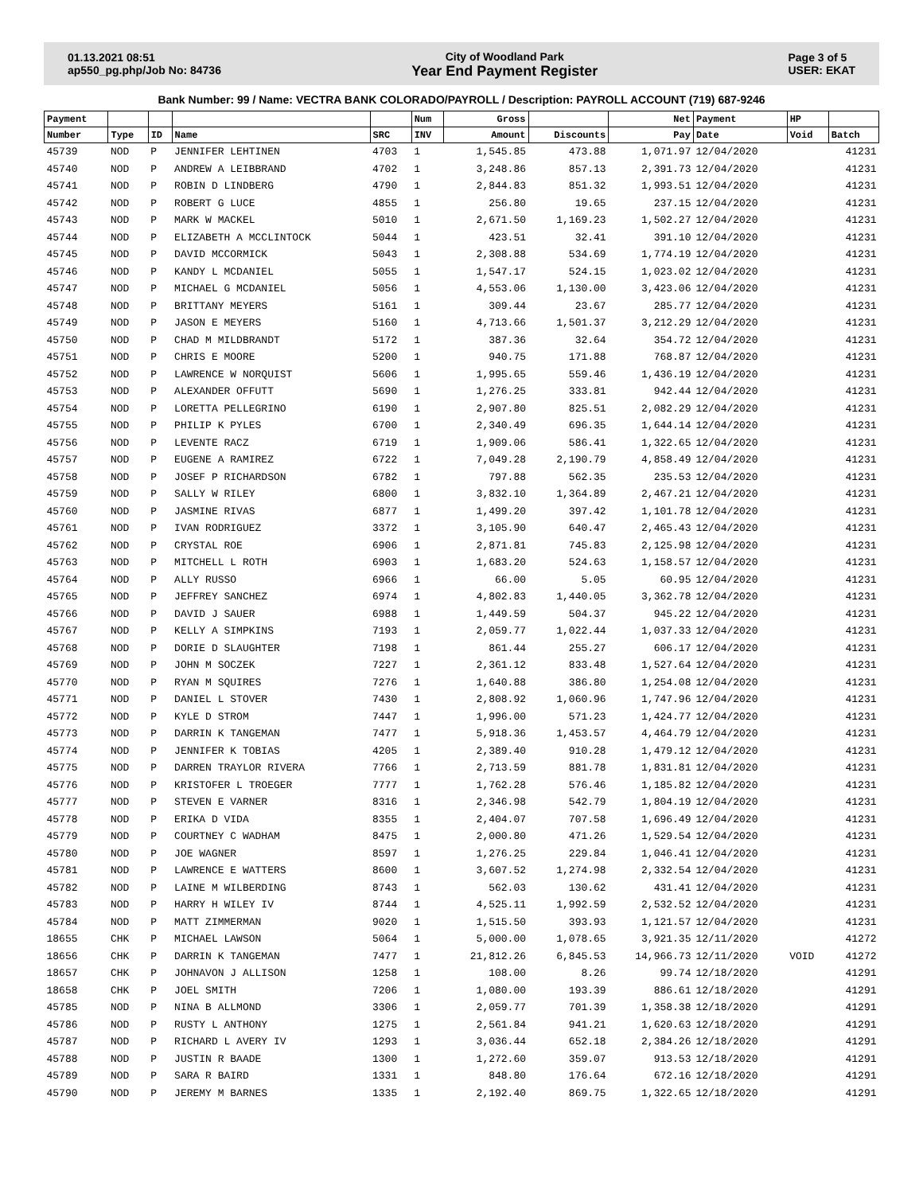01.13.2021 08:51
ap550_pg.php/Job No: 84736
City of Woodland Park
Year End Payment Register
Page 3 of 5
USER: EKAT
Bank Number: 99 / Name: VECTRA BANK COLORADO/PAYROLL / Description: PAYROLL ACCOUNT (719) 687-9246
| Payment | | | | | Num | Gross | | Net | Payment | HP | |
| --- | --- | --- | --- | --- | --- | --- | --- | --- | --- | --- | --- |
| Number | Type | ID | Name | SRC | INV | Amount | Discounts | Pay | Date | Void | Batch |
| 45739 | NOD | P | JENNIFER LEHTINEN | 4703 | 1 | 1,545.85 | 473.88 | 1,071.97 | 12/04/2020 | | 41231 |
| 45740 | NOD | P | ANDREW A LEIBBRAND | 4702 | 1 | 3,248.86 | 857.13 | 2,391.73 | 12/04/2020 | | 41231 |
| 45741 | NOD | P | ROBIN D LINDBERG | 4790 | 1 | 2,844.83 | 851.32 | 1,993.51 | 12/04/2020 | | 41231 |
| 45742 | NOD | P | ROBERT G LUCE | 4855 | 1 | 256.80 | 19.65 | 237.15 | 12/04/2020 | | 41231 |
| 45743 | NOD | P | MARK W MACKEL | 5010 | 1 | 2,671.50 | 1,169.23 | 1,502.27 | 12/04/2020 | | 41231 |
| 45744 | NOD | P | ELIZABETH A MCCLINTOCK | 5044 | 1 | 423.51 | 32.41 | 391.10 | 12/04/2020 | | 41231 |
| 45745 | NOD | P | DAVID MCCORMICK | 5043 | 1 | 2,308.88 | 534.69 | 1,774.19 | 12/04/2020 | | 41231 |
| 45746 | NOD | P | KANDY L MCDANIEL | 5055 | 1 | 1,547.17 | 524.15 | 1,023.02 | 12/04/2020 | | 41231 |
| 45747 | NOD | P | MICHAEL G MCDANIEL | 5056 | 1 | 4,553.06 | 1,130.00 | 3,423.06 | 12/04/2020 | | 41231 |
| 45748 | NOD | P | BRITTANY MEYERS | 5161 | 1 | 309.44 | 23.67 | 285.77 | 12/04/2020 | | 41231 |
| 45749 | NOD | P | JASON E MEYERS | 5160 | 1 | 4,713.66 | 1,501.37 | 3,212.29 | 12/04/2020 | | 41231 |
| 45750 | NOD | P | CHAD M MILDBRANDT | 5172 | 1 | 387.36 | 32.64 | 354.72 | 12/04/2020 | | 41231 |
| 45751 | NOD | P | CHRIS E MOORE | 5200 | 1 | 940.75 | 171.88 | 768.87 | 12/04/2020 | | 41231 |
| 45752 | NOD | P | LAWRENCE W NORQUIST | 5606 | 1 | 1,995.65 | 559.46 | 1,436.19 | 12/04/2020 | | 41231 |
| 45753 | NOD | P | ALEXANDER OFFUTT | 5690 | 1 | 1,276.25 | 333.81 | 942.44 | 12/04/2020 | | 41231 |
| 45754 | NOD | P | LORETTA PELLEGRINO | 6190 | 1 | 2,907.80 | 825.51 | 2,082.29 | 12/04/2020 | | 41231 |
| 45755 | NOD | P | PHILIP K PYLES | 6700 | 1 | 2,340.49 | 696.35 | 1,644.14 | 12/04/2020 | | 41231 |
| 45756 | NOD | P | LEVENTE RACZ | 6719 | 1 | 1,909.06 | 586.41 | 1,322.65 | 12/04/2020 | | 41231 |
| 45757 | NOD | P | EUGENE A RAMIREZ | 6722 | 1 | 7,049.28 | 2,190.79 | 4,858.49 | 12/04/2020 | | 41231 |
| 45758 | NOD | P | JOSEF P RICHARDSON | 6782 | 1 | 797.88 | 562.35 | 235.53 | 12/04/2020 | | 41231 |
| 45759 | NOD | P | SALLY W RILEY | 6800 | 1 | 3,832.10 | 1,364.89 | 2,467.21 | 12/04/2020 | | 41231 |
| 45760 | NOD | P | JASMINE RIVAS | 6877 | 1 | 1,499.20 | 397.42 | 1,101.78 | 12/04/2020 | | 41231 |
| 45761 | NOD | P | IVAN RODRIGUEZ | 3372 | 1 | 3,105.90 | 640.47 | 2,465.43 | 12/04/2020 | | 41231 |
| 45762 | NOD | P | CRYSTAL ROE | 6906 | 1 | 2,871.81 | 745.83 | 2,125.98 | 12/04/2020 | | 41231 |
| 45763 | NOD | P | MITCHELL L ROTH | 6903 | 1 | 1,683.20 | 524.63 | 1,158.57 | 12/04/2020 | | 41231 |
| 45764 | NOD | P | ALLY RUSSO | 6966 | 1 | 66.00 | 5.05 | 60.95 | 12/04/2020 | | 41231 |
| 45765 | NOD | P | JEFFREY SANCHEZ | 6974 | 1 | 4,802.83 | 1,440.05 | 3,362.78 | 12/04/2020 | | 41231 |
| 45766 | NOD | P | DAVID J SAUER | 6988 | 1 | 1,449.59 | 504.37 | 945.22 | 12/04/2020 | | 41231 |
| 45767 | NOD | P | KELLY A SIMPKINS | 7193 | 1 | 2,059.77 | 1,022.44 | 1,037.33 | 12/04/2020 | | 41231 |
| 45768 | NOD | P | DORIE D SLAUGHTER | 7198 | 1 | 861.44 | 255.27 | 606.17 | 12/04/2020 | | 41231 |
| 45769 | NOD | P | JOHN M SOCZEK | 7227 | 1 | 2,361.12 | 833.48 | 1,527.64 | 12/04/2020 | | 41231 |
| 45770 | NOD | P | RYAN M SQUIRES | 7276 | 1 | 1,640.88 | 386.80 | 1,254.08 | 12/04/2020 | | 41231 |
| 45771 | NOD | P | DANIEL L STOVER | 7430 | 1 | 2,808.92 | 1,060.96 | 1,747.96 | 12/04/2020 | | 41231 |
| 45772 | NOD | P | KYLE D STROM | 7447 | 1 | 1,996.00 | 571.23 | 1,424.77 | 12/04/2020 | | 41231 |
| 45773 | NOD | P | DARRIN K TANGEMAN | 7477 | 1 | 5,918.36 | 1,453.57 | 4,464.79 | 12/04/2020 | | 41231 |
| 45774 | NOD | P | JENNIFER K TOBIAS | 4205 | 1 | 2,389.40 | 910.28 | 1,479.12 | 12/04/2020 | | 41231 |
| 45775 | NOD | P | DARREN TRAYLOR RIVERA | 7766 | 1 | 2,713.59 | 881.78 | 1,831.81 | 12/04/2020 | | 41231 |
| 45776 | NOD | P | KRISTOFER L TROEGER | 7777 | 1 | 1,762.28 | 576.46 | 1,185.82 | 12/04/2020 | | 41231 |
| 45777 | NOD | P | STEVEN E VARNER | 8316 | 1 | 2,346.98 | 542.79 | 1,804.19 | 12/04/2020 | | 41231 |
| 45778 | NOD | P | ERIKA D VIDA | 8355 | 1 | 2,404.07 | 707.58 | 1,696.49 | 12/04/2020 | | 41231 |
| 45779 | NOD | P | COURTNEY C WADHAM | 8475 | 1 | 2,000.80 | 471.26 | 1,529.54 | 12/04/2020 | | 41231 |
| 45780 | NOD | P | JOE WAGNER | 8597 | 1 | 1,276.25 | 229.84 | 1,046.41 | 12/04/2020 | | 41231 |
| 45781 | NOD | P | LAWRENCE E WATTERS | 8600 | 1 | 3,607.52 | 1,274.98 | 2,332.54 | 12/04/2020 | | 41231 |
| 45782 | NOD | P | LAINE M WILBERDING | 8743 | 1 | 562.03 | 130.62 | 431.41 | 12/04/2020 | | 41231 |
| 45783 | NOD | P | HARRY H WILEY IV | 8744 | 1 | 4,525.11 | 1,992.59 | 2,532.52 | 12/04/2020 | | 41231 |
| 45784 | NOD | P | MATT ZIMMERMAN | 9020 | 1 | 1,515.50 | 393.93 | 1,121.57 | 12/04/2020 | | 41231 |
| 18655 | CHK | P | MICHAEL LAWSON | 5064 | 1 | 5,000.00 | 1,078.65 | 3,921.35 | 12/11/2020 | | 41272 |
| 18656 | CHK | P | DARRIN K TANGEMAN | 7477 | 1 | 21,812.26 | 6,845.53 | 14,966.73 | 12/11/2020 | VOID | 41272 |
| 18657 | CHK | P | JOHNAVON J ALLISON | 1258 | 1 | 108.00 | 8.26 | 99.74 | 12/18/2020 | | 41291 |
| 18658 | CHK | P | JOEL SMITH | 7206 | 1 | 1,080.00 | 193.39 | 886.61 | 12/18/2020 | | 41291 |
| 45785 | NOD | P | NINA B ALLMOND | 3306 | 1 | 2,059.77 | 701.39 | 1,358.38 | 12/18/2020 | | 41291 |
| 45786 | NOD | P | RUSTY L ANTHONY | 1275 | 1 | 2,561.84 | 941.21 | 1,620.63 | 12/18/2020 | | 41291 |
| 45787 | NOD | P | RICHARD L AVERY IV | 1293 | 1 | 3,036.44 | 652.18 | 2,384.26 | 12/18/2020 | | 41291 |
| 45788 | NOD | P | JUSTIN R BAADE | 1300 | 1 | 1,272.60 | 359.07 | 913.53 | 12/18/2020 | | 41291 |
| 45789 | NOD | P | SARA R BAIRD | 1331 | 1 | 848.80 | 176.64 | 672.16 | 12/18/2020 | | 41291 |
| 45790 | NOD | P | JEREMY M BARNES | 1335 | 1 | 2,192.40 | 869.75 | 1,322.65 | 12/18/2020 | | 41291 |